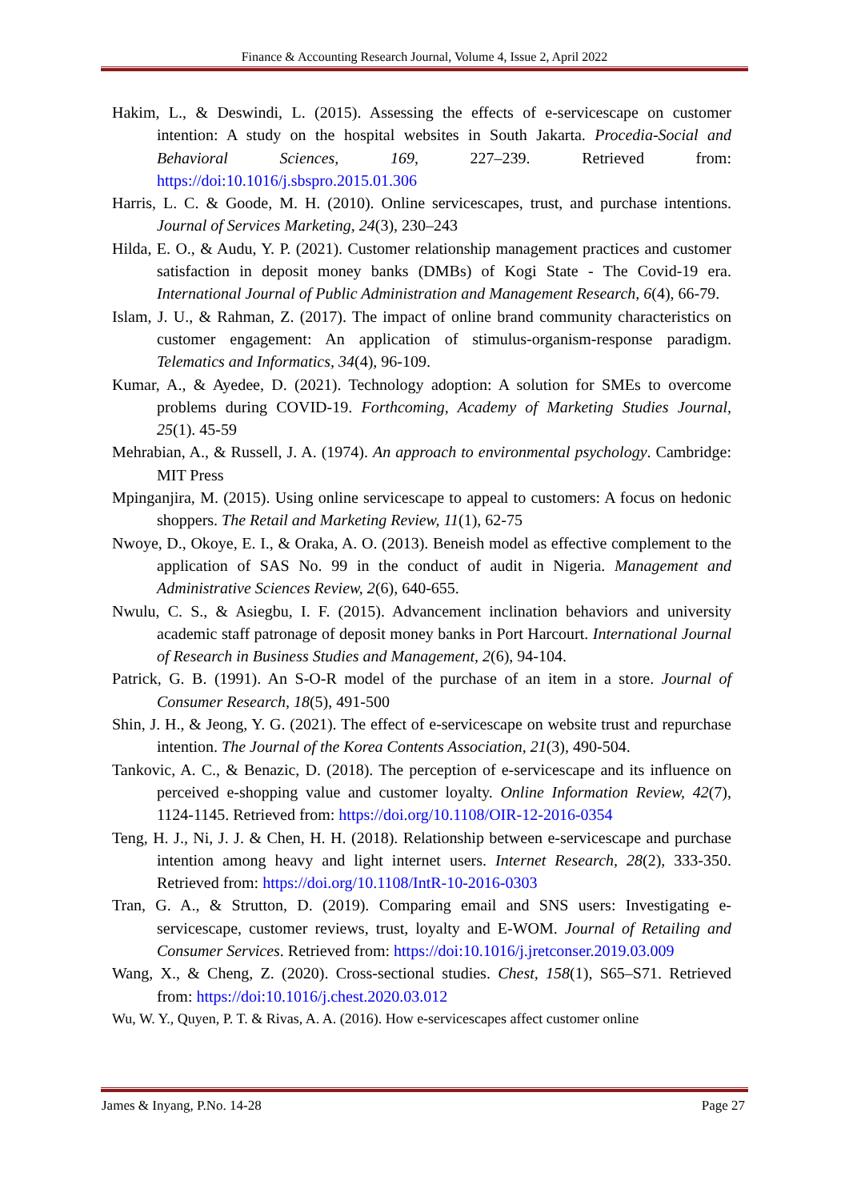Finance & Accounting Research Journal, Volume 4, Issue 2, April 2022
Hakim, L., & Deswindi, L. (2015). Assessing the effects of e-servicescape on customer intention: A study on the hospital websites in South Jakarta. Procedia-Social and Behavioral Sciences, 169, 227–239. Retrieved from: https://doi:10.1016/j.sbspro.2015.01.306
Harris, L. C. & Goode, M. H. (2010). Online servicescapes, trust, and purchase intentions. Journal of Services Marketing, 24(3), 230–243
Hilda, E. O., & Audu, Y. P. (2021). Customer relationship management practices and customer satisfaction in deposit money banks (DMBs) of Kogi State - The Covid-19 era. International Journal of Public Administration and Management Research, 6(4), 66-79.
Islam, J. U., & Rahman, Z. (2017). The impact of online brand community characteristics on customer engagement: An application of stimulus-organism-response paradigm. Telematics and Informatics, 34(4), 96-109.
Kumar, A., & Ayedee, D. (2021). Technology adoption: A solution for SMEs to overcome problems during COVID-19. Forthcoming, Academy of Marketing Studies Journal, 25(1). 45-59
Mehrabian, A., & Russell, J. A. (1974). An approach to environmental psychology. Cambridge: MIT Press
Mpinganjira, M. (2015). Using online servicescape to appeal to customers: A focus on hedonic shoppers. The Retail and Marketing Review, 11(1), 62-75
Nwoye, D., Okoye, E. I., & Oraka, A. O. (2013). Beneish model as effective complement to the application of SAS No. 99 in the conduct of audit in Nigeria. Management and Administrative Sciences Review, 2(6), 640-655.
Nwulu, C. S., & Asiegbu, I. F. (2015). Advancement inclination behaviors and university academic staff patronage of deposit money banks in Port Harcourt. International Journal of Research in Business Studies and Management, 2(6), 94-104.
Patrick, G. B. (1991). An S-O-R model of the purchase of an item in a store. Journal of Consumer Research, 18(5), 491-500
Shin, J. H., & Jeong, Y. G. (2021). The effect of e-servicescape on website trust and repurchase intention. The Journal of the Korea Contents Association, 21(3), 490-504.
Tankovic, A. C., & Benazic, D. (2018). The perception of e-servicescape and its influence on perceived e-shopping value and customer loyalty. Online Information Review, 42(7), 1124-1145. Retrieved from: https://doi.org/10.1108/OIR-12-2016-0354
Teng, H. J., Ni, J. J. & Chen, H. H. (2018). Relationship between e-servicescape and purchase intention among heavy and light internet users. Internet Research, 28(2), 333-350. Retrieved from: https://doi.org/10.1108/IntR-10-2016-0303
Tran, G. A., & Strutton, D. (2019). Comparing email and SNS users: Investigating e-servicescape, customer reviews, trust, loyalty and E-WOM. Journal of Retailing and Consumer Services. Retrieved from: https://doi:10.1016/j.jretconser.2019.03.009
Wang, X., & Cheng, Z. (2020). Cross-sectional studies. Chest, 158(1), S65–S71. Retrieved from: https://doi:10.1016/j.chest.2020.03.012
Wu, W. Y., Quyen, P. T. & Rivas, A. A. (2016). How e-servicescapes affect customer online
James & Inyang, P.No. 14-28 Page 27